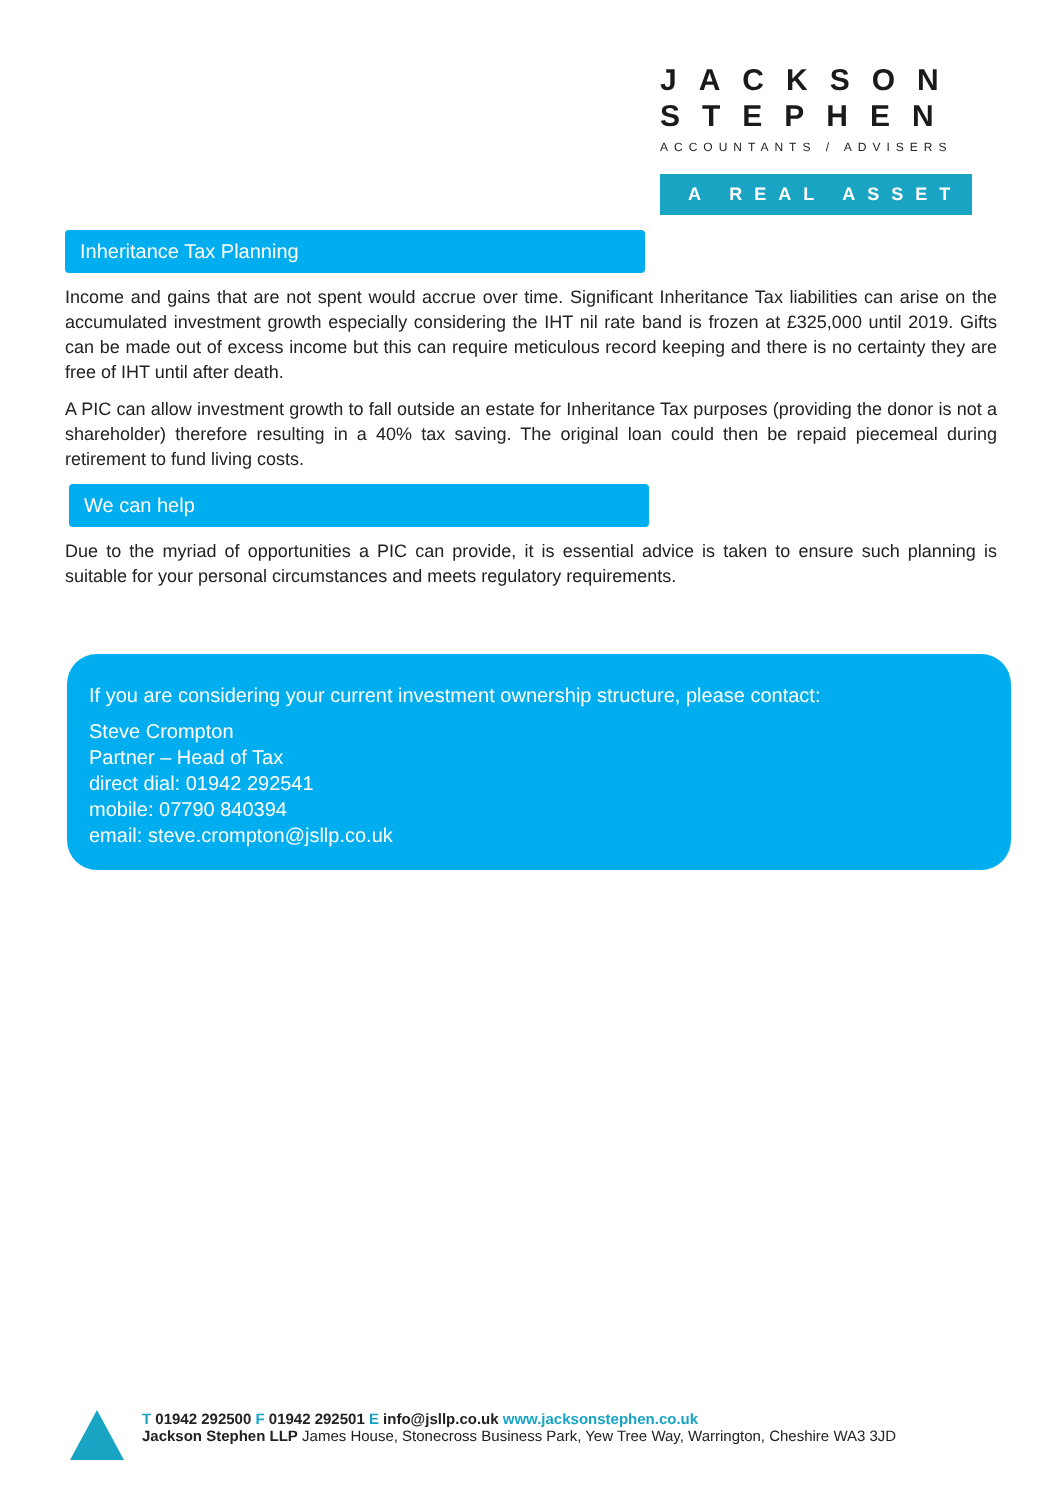JACKSON
STEPHEN
ACCOUNTANTS / ADVISERS
A REAL ASSET
Inheritance Tax Planning
Income and gains that are not spent would accrue over time. Significant Inheritance Tax liabilities can arise on the accumulated investment growth especially considering the IHT nil rate band is frozen at £325,000 until 2019. Gifts can be made out of excess income but this can require meticulous record keeping and there is no certainty they are free of IHT until after death.
A PIC can allow investment growth to fall outside an estate for Inheritance Tax purposes (providing the donor is not a shareholder) therefore resulting in a 40% tax saving. The original loan could then be repaid piecemeal during retirement to fund living costs.
We can help
Due to the myriad of opportunities a PIC can provide, it is essential advice is taken to ensure such planning is suitable for your personal circumstances and meets regulatory requirements.
If you are considering your current investment ownership structure, please contact:
Steve Crompton
Partner – Head of Tax
direct dial: 01942 292541
mobile: 07790 840394
email: steve.crompton@jsllp.co.uk
T 01942 292500 F 01942 292501 E info@jsllp.co.uk www.jacksonstephen.co.uk
Jackson Stephen LLP James House, Stonecross Business Park, Yew Tree Way, Warrington, Cheshire WA3 3JD